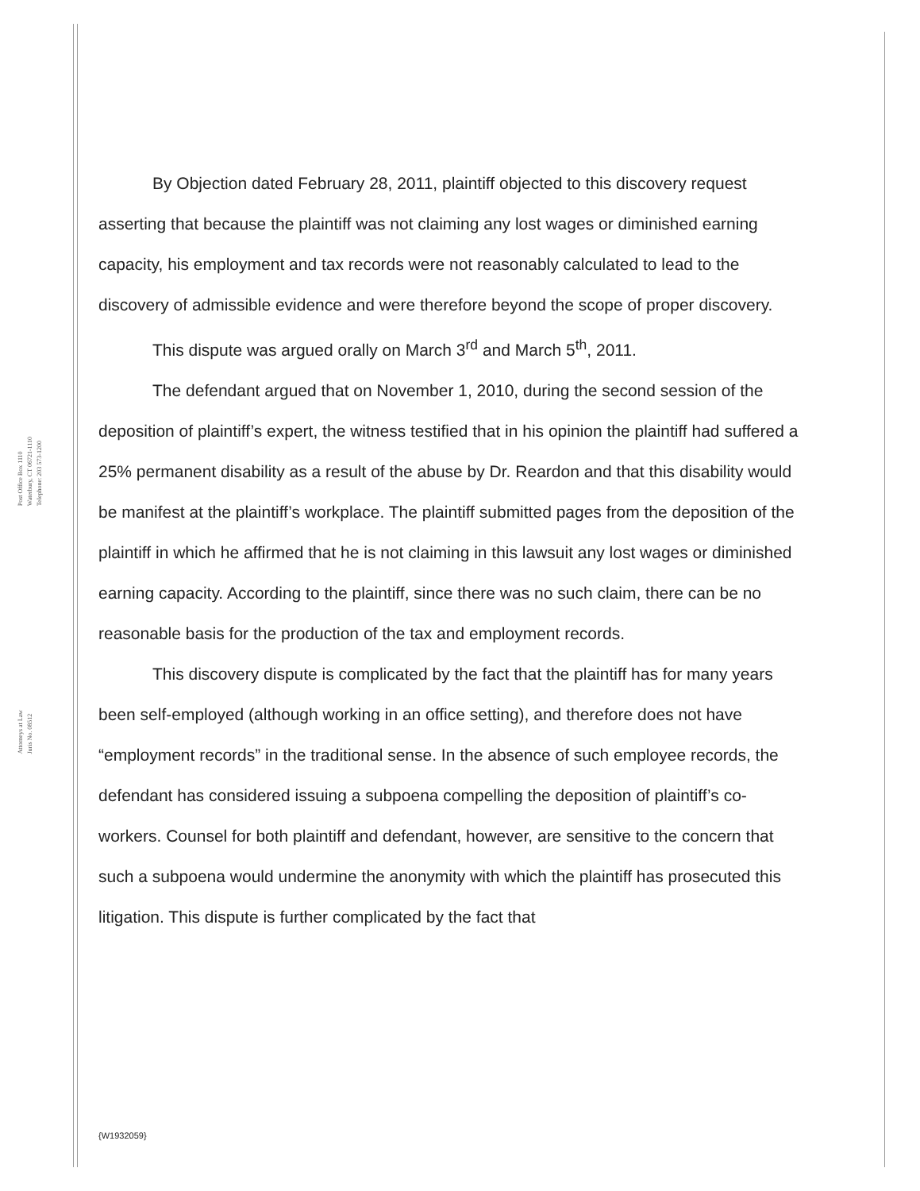Post Office Box 1110
Waterbury, CT 06721-1110
Telephone: 203 573-1200
Attorneys at Law
Juris No. 08512
By Objection dated February 28, 2011, plaintiff objected to this discovery request asserting that because the plaintiff was not claiming any lost wages or diminished earning capacity, his employment and tax records were not reasonably calculated to lead to the discovery of admissible evidence and were therefore beyond the scope of proper discovery.
This dispute was argued orally on March 3<sup>rd</sup> and March 5<sup>th</sup>, 2011.
The defendant argued that on November 1, 2010, during the second session of the deposition of plaintiff’s expert, the witness testified that in his opinion the plaintiff had suffered a 25% permanent disability as a result of the abuse by Dr. Reardon and that this disability would be manifest at the plaintiff’s workplace. The plaintiff submitted pages from the deposition of the plaintiff in which he affirmed that he is not claiming in this lawsuit any lost wages or diminished earning capacity. According to the plaintiff, since there was no such claim, there can be no reasonable basis for the production of the tax and employment records.
This discovery dispute is complicated by the fact that the plaintiff has for many years been self-employed (although working in an office setting), and therefore does not have “employment records” in the traditional sense. In the absence of such employee records, the defendant has considered issuing a subpoena compelling the deposition of plaintiff’s co-workers. Counsel for both plaintiff and defendant, however, are sensitive to the concern that such a subpoena would undermine the anonymity with which the plaintiff has prosecuted this litigation. This dispute is further complicated by the fact that
{W1932059}